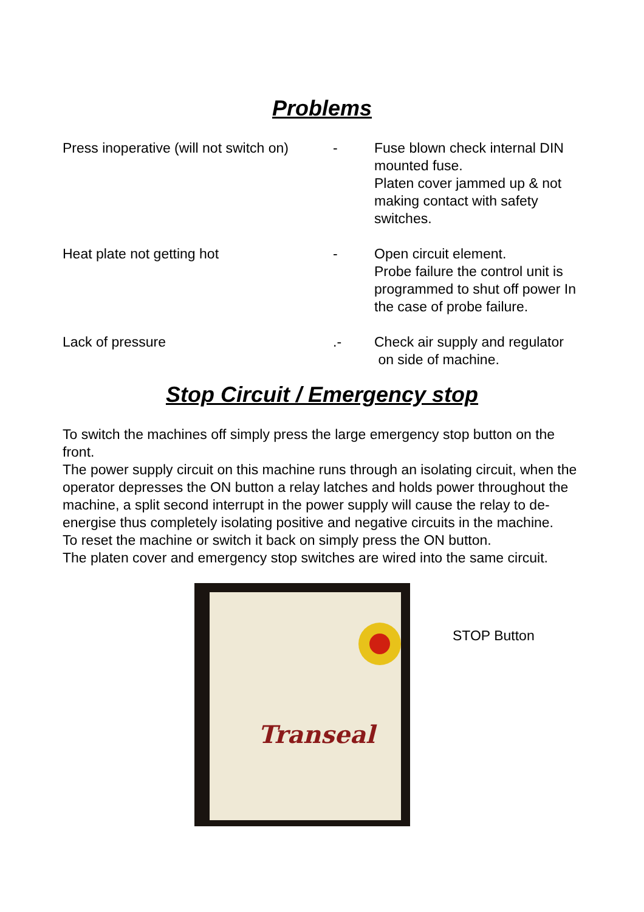Problems
Press inoperative (will not switch on)
- Fuse blown check internal DIN mounted fuse.
Platen cover jammed up & not making contact with safety switches.
Heat plate not getting hot - Open circuit element.
Probe failure the control unit is programmed to shut off power In the case of probe failure.
Lack of pressure .- Check air supply and regulator
on side of machine.
Stop Circuit / Emergency stop
To switch the machines off simply press the large emergency stop button on the front.
The power supply circuit on this machine runs through an isolating circuit, when the operator depresses the ON button a relay latches and holds power throughout the machine, a split second interrupt in the power supply will cause the relay to de-energise thus completely isolating positive and negative circuits in the machine.
To reset the machine or switch it back on simply press the ON button.
The platen cover and emergency stop switches are wired into the same circuit.
Transeal
STOP Button